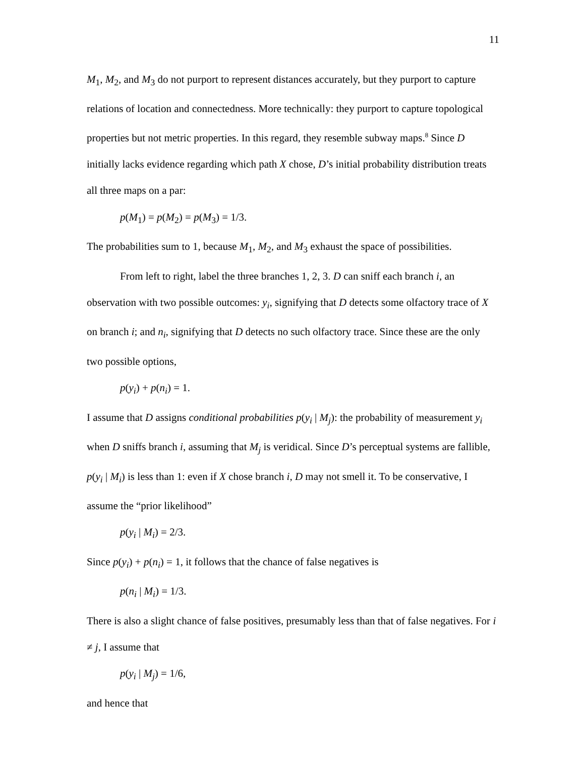11
M<sub>1</sub>, M<sub>2</sub>, and M<sub>3</sub> do not purport to represent distances accurately, but they purport to capture relations of location and connectedness. More technically: they purport to capture topological properties but not metric properties. In this regard, they resemble subway maps.<sup>8</sup> Since D initially lacks evidence regarding which path X chose, D’s initial probability distribution treats all three maps on a par:
p(M<sub>1</sub>) = p(M<sub>2</sub>) = p(M<sub>3</sub>) = 1/3.
The probabilities sum to 1, because M<sub>1</sub>, M<sub>2</sub>, and M<sub>3</sub> exhaust the space of possibilities.
From left to right, label the three branches 1, 2, 3. D can sniff each branch i, an observation with two possible outcomes: y<sub>i</sub>, signifying that D detects some olfactory trace of X on branch i; and n<sub>i</sub>, signifying that D detects no such olfactory trace. Since these are the only two possible options,
p(y<sub>i</sub>) + p(n<sub>i</sub>) = 1.
I assume that D assigns conditional probabilities p(y<sub>i</sub> | M<sub>j</sub>): the probability of measurement y<sub>i</sub> when D sniffs branch i, assuming that M<sub>j</sub> is veridical. Since D’s perceptual systems are fallible, p(y<sub>i</sub> | M<sub>i</sub>) is less than 1: even if X chose branch i, D may not smell it. To be conservative, I assume the “prior likelihood”
p(y<sub>i</sub> | M<sub>i</sub>) = 2/3.
Since p(y<sub>i</sub>) + p(n<sub>i</sub>) = 1, it follows that the chance of false negatives is
p(n<sub>i</sub> | M<sub>i</sub>) = 1/3.
There is also a slight chance of false positives, presumably less than that of false negatives. For i ≠ j, I assume that
p(y<sub>i</sub> | M<sub>j</sub>) = 1/6,
and hence that